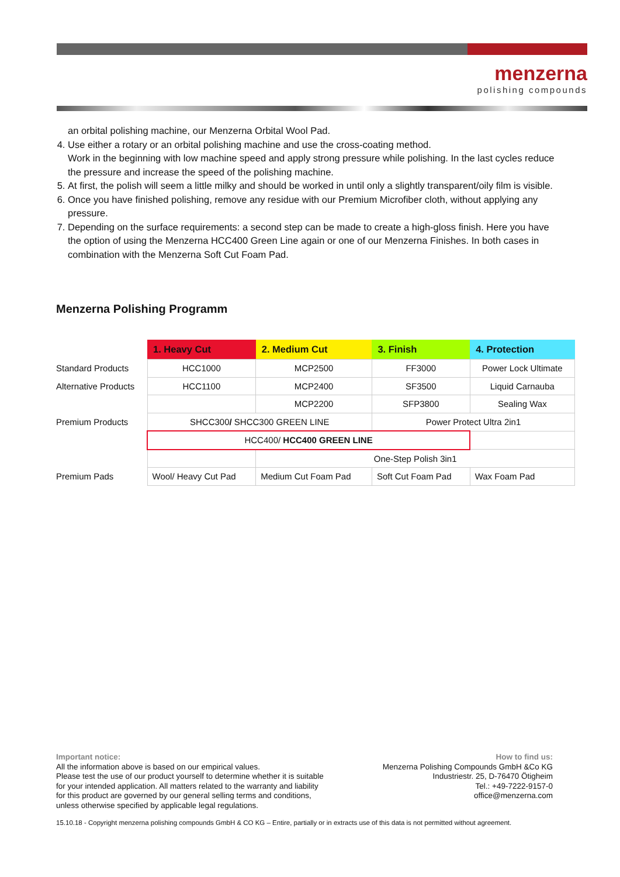menzerna
polishing compounds
an orbital polishing machine, our Menzerna Orbital Wool Pad.
4. Use either a rotary or an orbital polishing machine and use the cross-coating method.
Work in the beginning with low machine speed and apply strong pressure while polishing. In the last cycles reduce the pressure and increase the speed of the polishing machine.
5. At first, the polish will seem a little milky and should be worked in until only a slightly transparent/oily film is visible.
6. Once you have finished polishing, remove any residue with our Premium Microfiber cloth, without applying any pressure.
7. Depending on the surface requirements: a second step can be made to create a high-gloss finish. Here you have the option of using the Menzerna HCC400 Green Line again or one of our Menzerna Finishes. In both cases in combination with the Menzerna Soft Cut Foam Pad.
Menzerna Polishing Programm
| | 1. Heavy Cut | 2. Medium Cut | 3. Finish | 4. Protection |
| Standard Products | HCC1000 | MCP2500 | FF3000 | Power Lock Ultimate |
| Alternative Products | HCC1100 | MCP2400 | SF3500 | Liquid Carnauba |
| | | MCP2200 | SFP3800 | Sealing Wax |
| Premium Products | SHCC300 / SHCC300 GREEN LINE | | Power Protect Ultra 2in1 | |
| | HCC400/ HCC400 GREEN LINE | | | |
| | | One-Step Polish 3in1 | | |
| Premium Pads | Wool/ Heavy Cut Pad | Medium Cut Foam Pad | Soft Cut Foam Pad | Wax Foam Pad |
Important notice:
All the information above is based on our empirical values.
Please test the use of our product yourself to determine whether it is suitable
for your intended application. All matters related to the warranty and liability
for this product are governed by our general selling terms and conditions,
unless otherwise specified by applicable legal regulations.
How to find us:
Menzerna Polishing Compounds GmbH &Co KG
Industriestr. 25, D-76470 Ötigheim
Tel.: +49-7222-9157-0
office@menzerna.com
15.10.18 - Copyright menzerna polishing compounds GmbH & CO KG – Entire, partially or in extracts use of this data is not permitted without agreement.